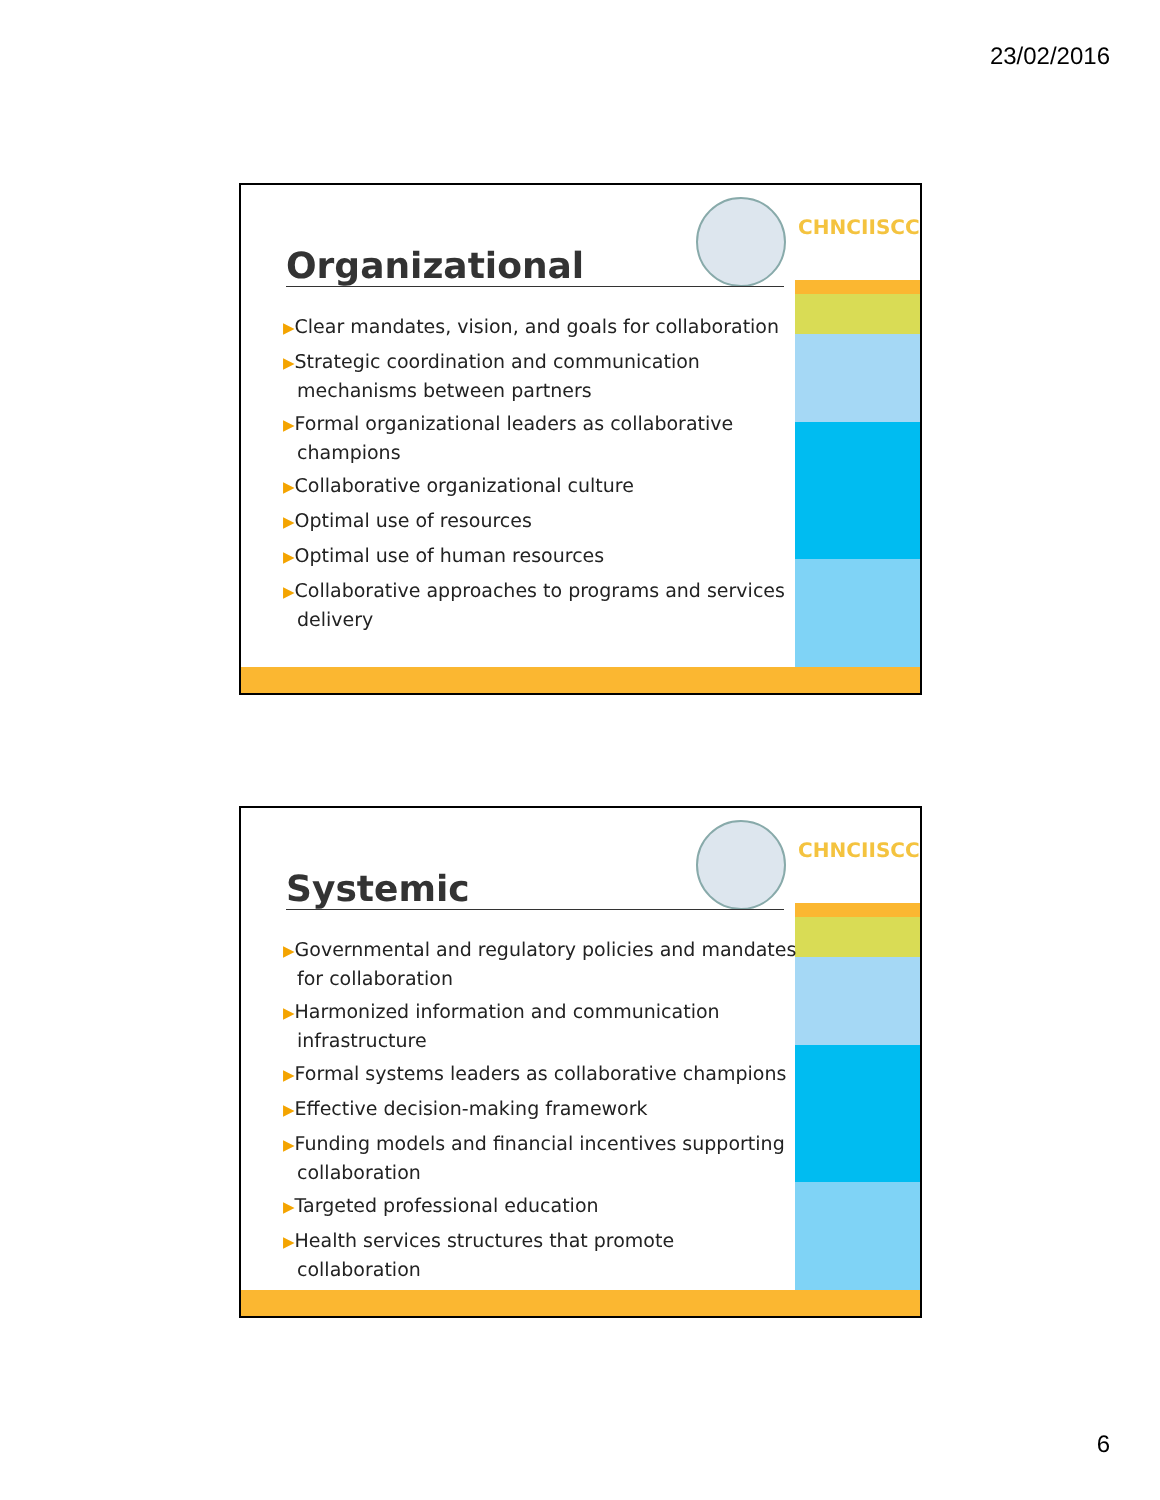23/02/2016
CHNC IISCC
Organizational
▶Clear mandates, vision, and goals for collaboration
▶Strategic coordination and communication mechanisms between partners
▶Formal organizational leaders as collaborative champions
▶Collaborative organizational culture
▶Optimal use of resources
▶Optimal use of human resources
▶Collaborative approaches to programs and services delivery
CHNC IISCC
Systemic
▶Governmental and regulatory policies and mandates for collaboration
▶Harmonized information and communication infrastructure
▶Formal systems leaders as collaborative champions
▶Effective decision-making framework
▶Funding models and financial incentives supporting collaboration
▶Targeted professional education
▶Health services structures that promote collaboration
6